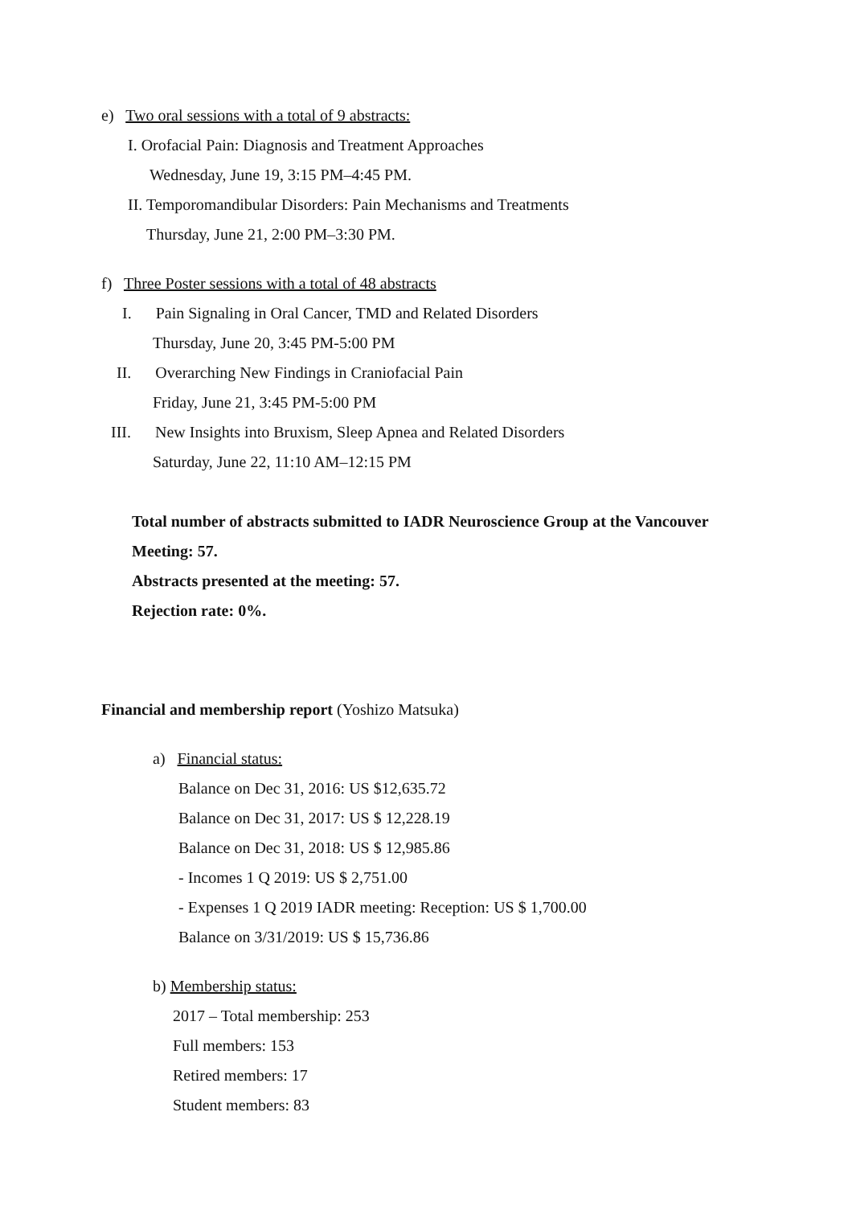e) Two oral sessions with a total of 9 abstracts:
I. Orofacial Pain: Diagnosis and Treatment Approaches
Wednesday, June 19, 3:15 PM–4:45 PM.
II. Temporomandibular Disorders: Pain Mechanisms and Treatments
Thursday, June 21, 2:00 PM–3:30 PM.
f) Three Poster sessions with a total of 48 abstracts
I. Pain Signaling in Oral Cancer, TMD and Related Disorders
Thursday, June 20, 3:45 PM-5:00 PM
II. Overarching New Findings in Craniofacial Pain
Friday, June 21, 3:45 PM-5:00 PM
III. New Insights into Bruxism, Sleep Apnea and Related Disorders
Saturday, June 22, 11:10 AM–12:15 PM
Total number of abstracts submitted to IADR Neuroscience Group at the Vancouver
Meeting: 57.
Abstracts presented at the meeting: 57.
Rejection rate: 0%.
Financial and membership report (Yoshizo Matsuka)
a) Financial status:
Balance on Dec 31, 2016: US $12,635.72
Balance on Dec 31, 2017: US $ 12,228.19
Balance on Dec 31, 2018: US $ 12,985.86
- Incomes 1 Q 2019: US $ 2,751.00
- Expenses 1 Q 2019 IADR meeting: Reception: US $ 1,700.00
Balance on 3/31/2019: US $ 15,736.86
b) Membership status:
2017 – Total membership: 253
Full members: 153
Retired members: 17
Student members: 83